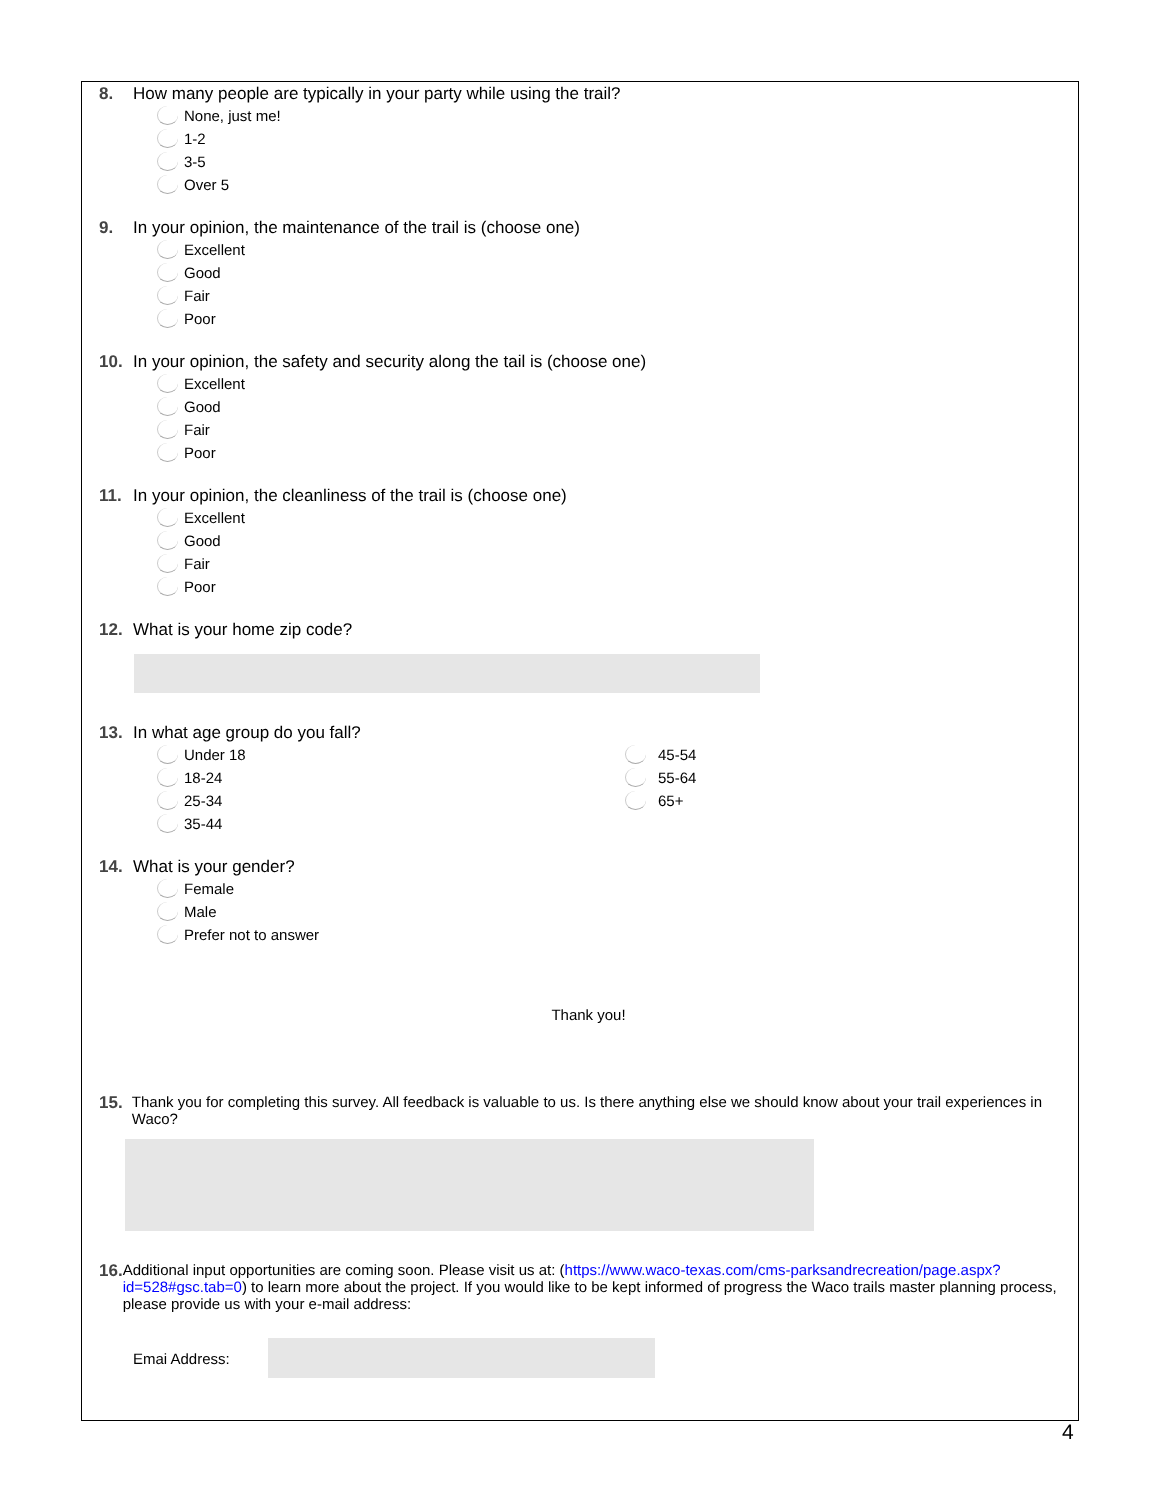8. How many people are typically in your party while using the trail?
None, just me!
1-2
3-5
Over 5
9. In your opinion, the maintenance of the trail is (choose one)
Excellent
Good
Fair
Poor
10. In your opinion, the safety and security along the tail is (choose one)
Excellent
Good
Fair
Poor
11. In your opinion, the cleanliness of the trail is (choose one)
Excellent
Good
Fair
Poor
12. What is your home zip code?
13. In what age group do you fall?
Under 18
18-24
25-34
35-44
45-54
55-64
65+
14. What is your gender?
Female
Male
Prefer not to answer
Thank you!
15. Thank you for completing this survey. All feedback is valuable to us. Is there anything else we should know about your trail experiences in Waco?
16. Additional input opportunities are coming soon. Please visit us at: (https://www.waco-texas.com/cms-parksandrecreation/page.aspx?id=528#gsc.tab=0) to learn more about the project. If you would like to be kept informed of progress the Waco trails master planning process, please provide us with your e-mail address:
Emai Address:
4